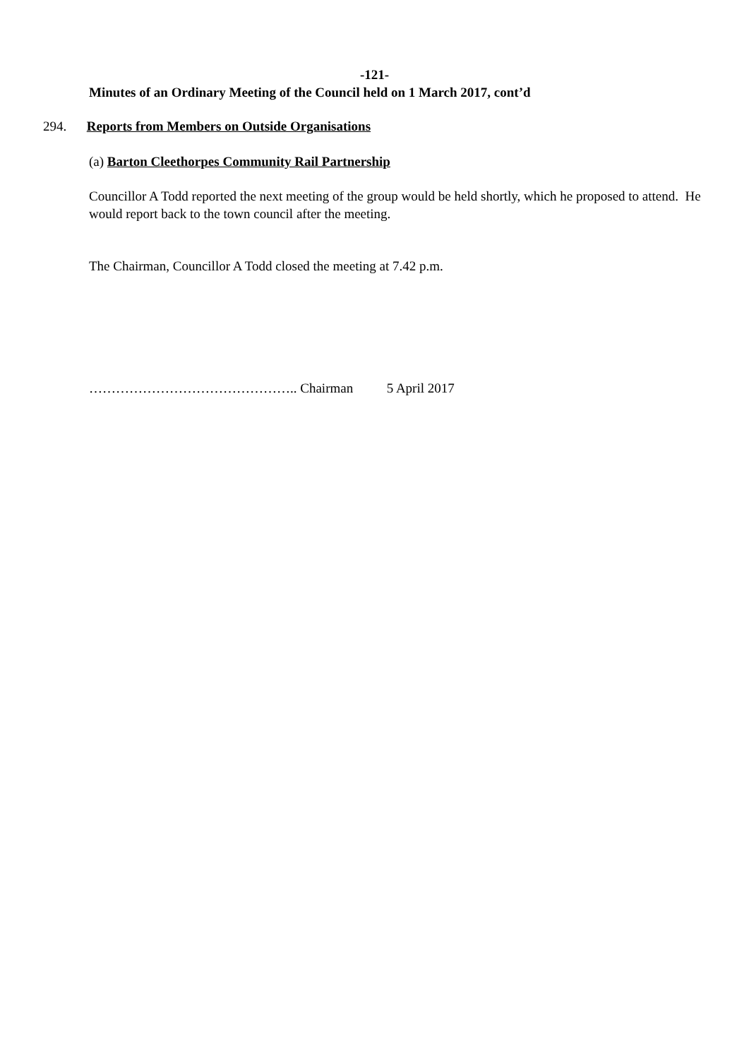-121-
Minutes of an Ordinary Meeting of the Council held on 1 March 2017, cont’d
294. Reports from Members on Outside Organisations
(a) Barton Cleethorpes Community Rail Partnership
Councillor A Todd reported the next meeting of the group would be held shortly, which he proposed to attend. He would report back to the town council after the meeting.
The Chairman, Councillor A Todd closed the meeting at 7.42 p.m.
……………………………………….. Chairman 5 April 2017